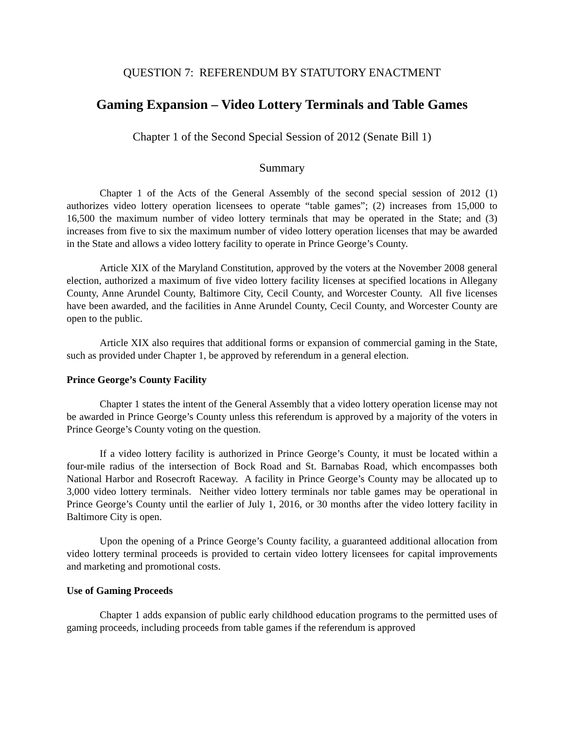QUESTION 7: REFERENDUM BY STATUTORY ENACTMENT
Gaming Expansion – Video Lottery Terminals and Table Games
Chapter 1 of the Second Special Session of 2012 (Senate Bill 1)
Summary
Chapter 1 of the Acts of the General Assembly of the second special session of 2012 (1) authorizes video lottery operation licensees to operate “table games”; (2) increases from 15,000 to 16,500 the maximum number of video lottery terminals that may be operated in the State; and (3) increases from five to six the maximum number of video lottery operation licenses that may be awarded in the State and allows a video lottery facility to operate in Prince George’s County.
Article XIX of the Maryland Constitution, approved by the voters at the November 2008 general election, authorized a maximum of five video lottery facility licenses at specified locations in Allegany County, Anne Arundel County, Baltimore City, Cecil County, and Worcester County. All five licenses have been awarded, and the facilities in Anne Arundel County, Cecil County, and Worcester County are open to the public.
Article XIX also requires that additional forms or expansion of commercial gaming in the State, such as provided under Chapter 1, be approved by referendum in a general election.
Prince George’s County Facility
Chapter 1 states the intent of the General Assembly that a video lottery operation license may not be awarded in Prince George’s County unless this referendum is approved by a majority of the voters in Prince George’s County voting on the question.
If a video lottery facility is authorized in Prince George’s County, it must be located within a four-mile radius of the intersection of Bock Road and St. Barnabas Road, which encompasses both National Harbor and Rosecroft Raceway. A facility in Prince George’s County may be allocated up to 3,000 video lottery terminals. Neither video lottery terminals nor table games may be operational in Prince George’s County until the earlier of July 1, 2016, or 30 months after the video lottery facility in Baltimore City is open.
Upon the opening of a Prince George’s County facility, a guaranteed additional allocation from video lottery terminal proceeds is provided to certain video lottery licensees for capital improvements and marketing and promotional costs.
Use of Gaming Proceeds
Chapter 1 adds expansion of public early childhood education programs to the permitted uses of gaming proceeds, including proceeds from table games if the referendum is approved